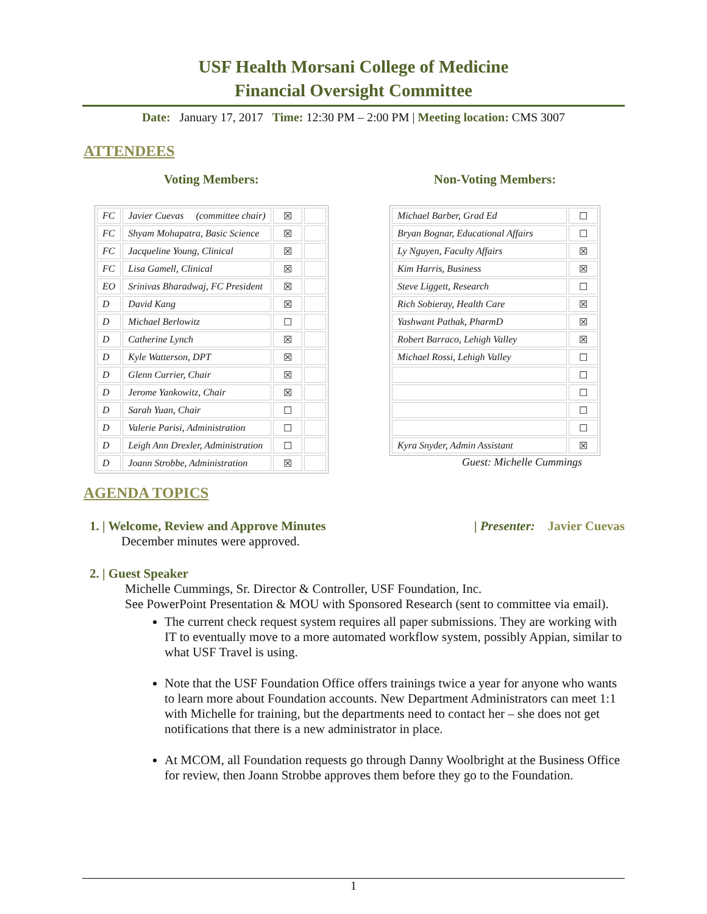USF Health Morsani College of Medicine
Financial Oversight Committee
Date: January 17, 2017 Time: 12:30 PM – 2:00 PM | Meeting location: CMS 3007
ATTENDEES
Voting Members:
| FC | Javier Cuevas (committee chair) | ☒ | |
| FC | Shyam Mohapatra, Basic Science | ☒ | |
| FC | Jacqueline Young, Clinical | ☒ | |
| FC | Lisa Gamell, Clinical | ☒ | |
| EO | Srinivas Bharadwaj, FC President | ☒ | |
| D | David Kang | ☒ | |
| D | Michael Berlowitz | ☐ | |
| D | Catherine Lynch | ☒ | |
| D | Kyle Watterson, DPT | ☒ | |
| D | Glenn Currier, Chair | ☒ | |
| D | Jerome Yankowitz, Chair | ☒ | |
| D | Sarah Yuan, Chair | ☐ | |
| D | Valerie Parisi, Administration | ☐ | |
| D | Leigh Ann Drexler, Administration | ☐ | |
| D | Joann Strobbe, Administration | ☒ | |
Non-Voting Members:
| Michael Barber, Grad Ed | ☐ |
| Bryan Bognar, Educational Affairs | ☐ |
| Ly Nguyen, Faculty Affairs | ☒ |
| Kim Harris, Business | ☒ |
| Steve Liggett, Research | ☐ |
| Rich Sobieray, Health Care | ☒ |
| Yashwant Pathak, PharmD | ☒ |
| Robert Barraco, Lehigh Valley | ☒ |
| Michael Rossi, Lehigh Valley | ☐ |
| | ☐ |
| | ☐ |
| | ☐ |
| | ☐ |
| Kyra Snyder, Admin Assistant | ☒ |
Guest: Michelle Cummings
AGENDA TOPICS
1. | Welcome, Review and Approve Minutes | Presenter: Javier Cuevas
December minutes were approved.
2. | Guest Speaker
Michelle Cummings, Sr. Director & Controller, USF Foundation, Inc.
See PowerPoint Presentation & MOU with Sponsored Research (sent to committee via email).
The current check request system requires all paper submissions. They are working with IT to eventually move to a more automated workflow system, possibly Appian, similar to what USF Travel is using.
Note that the USF Foundation Office offers trainings twice a year for anyone who wants to learn more about Foundation accounts. New Department Administrators can meet 1:1 with Michelle for training, but the departments need to contact her – she does not get notifications that there is a new administrator in place.
At MCOM, all Foundation requests go through Danny Woolbright at the Business Office for review, then Joann Strobbe approves them before they go to the Foundation.
1